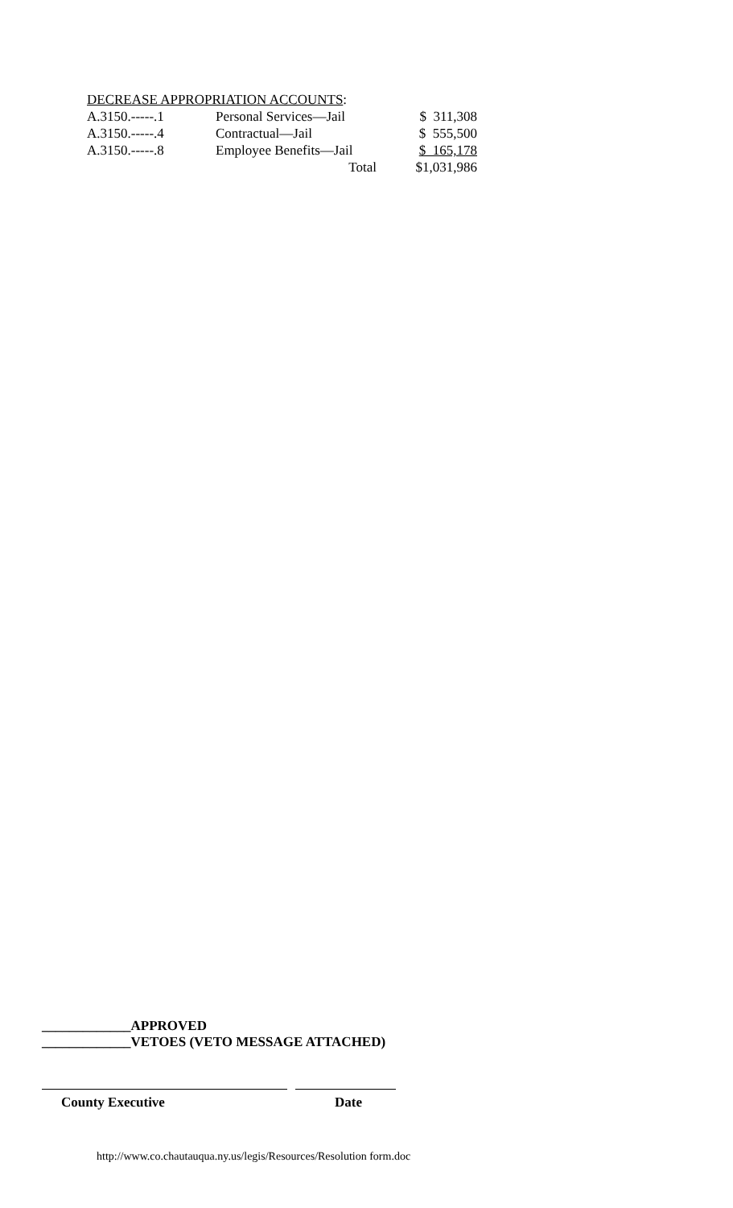DECREASE APPROPRIATION ACCOUNTS:
| A.3150.-----.1 | Personal Services—Jail | $ 311,308 |
| A.3150.-----.4 | Contractual—Jail | $ 555,500 |
| A.3150.-----.8 | Employee Benefits—Jail | $ 165,178 |
| | Total | $1,031,986 |
_____________APPROVED
_____________VETOES (VETO MESSAGE ATTACHED)
County Executive Date
http://www.co.chautauqua.ny.us/legis/Resources/Resolution form.doc